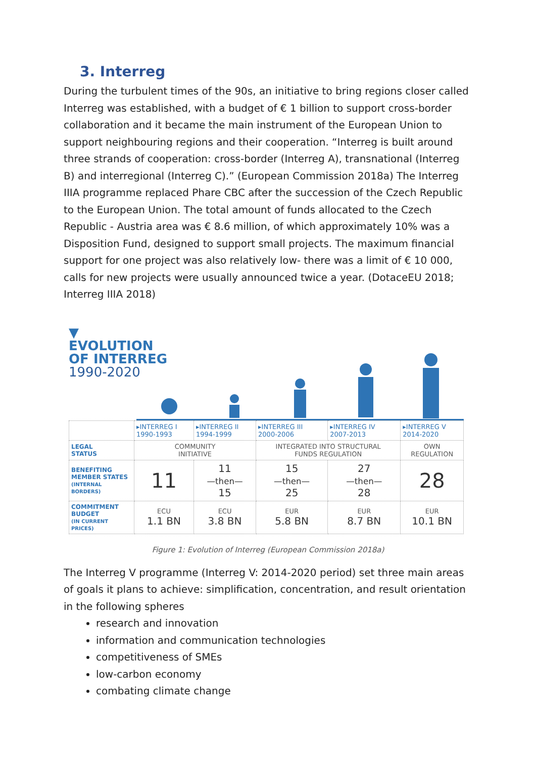3. Interreg
During the turbulent times of the 90s, an initiative to bring regions closer called Interreg was established, with a budget of € 1 billion to support cross-border collaboration and it became the main instrument of the European Union to support neighbouring regions and their cooperation. “Interreg is built around three strands of cooperation: cross-border (Interreg A), transnational (Interreg B) and interregional (Interreg C).” (European Commission 2018a) The Interreg IIIA programme replaced Phare CBC after the succession of the Czech Republic to the European Union. The total amount of funds allocated to the Czech Republic - Austria area was € 8.6 million, of which approximately 10% was a Disposition Fund, designed to support small projects. The maximum financial support for one project was also relatively low- there was a limit of € 10 000, calls for new projects were usually announced twice a year. (DotaceEU 2018; Interreg IIIA 2018)
▼
EVOLUTION
OF INTERREG
1990-2020
| | ▸INTERREG I 1990-1993 | ▸INTERREG II 1994-1999 | ▸INTERREG III 2000-2006 | ▸INTERREG IV 2007-2013 | ▸INTERREG V 2014-2020 |
| LEGAL STATUS | COMMUNITY INITIATIVE | | INTEGRATED INTO STRUCTURAL FUNDS REGULATION | | OWN REGULATION |
| BENEFITING MEMBER STATES (INTERNAL BORDERS) | 11 | 11 —then— 15 | 15 —then— 25 | 27 —then— 28 | 28 |
| COMMITMENT BUDGET (IN CURRENT PRICES) | ECU 1.1 BN | ECU 3.8 BN | EUR 5.8 BN | EUR 8.7 BN | EUR 10.1 BN |
Figure 1: Evolution of Interreg (European Commission 2018a)
The Interreg V programme (Interreg V: 2014-2020 period) set three main areas of goals it plans to achieve: simplification, concentration, and result orientation in the following spheres
research and innovation
information and communication technologies
competitiveness of SMEs
low-carbon economy
combating climate change